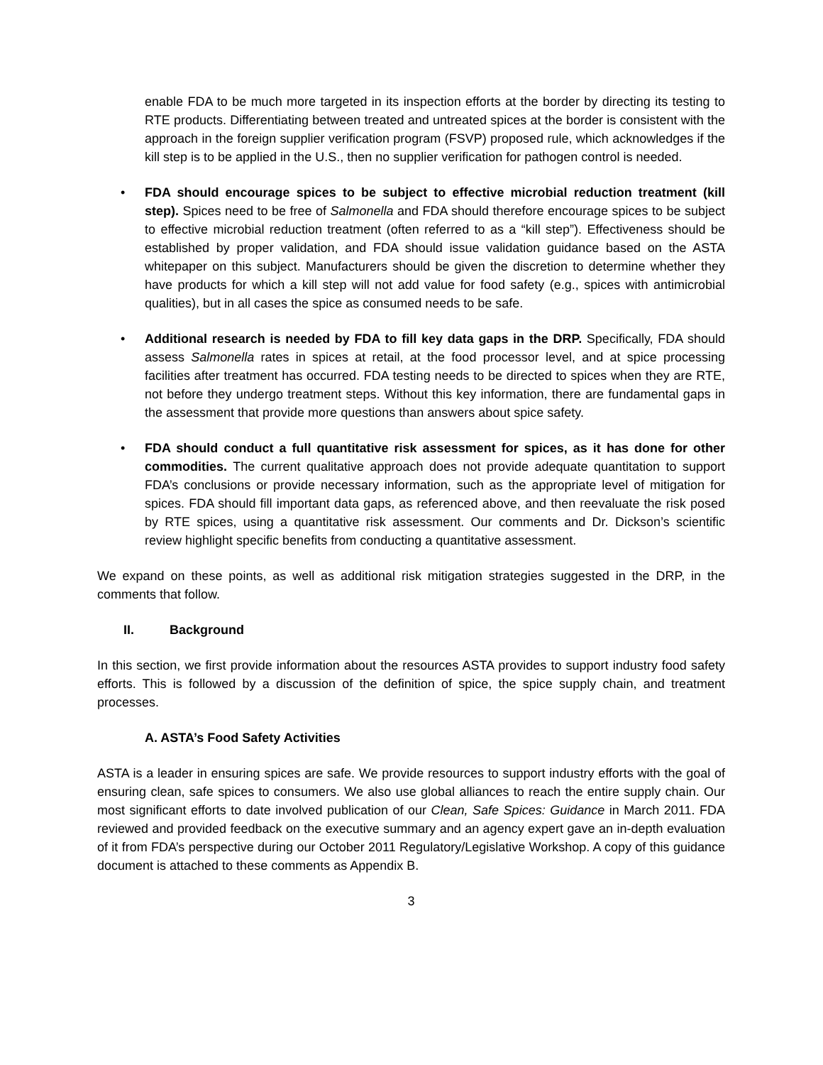enable FDA to be much more targeted in its inspection efforts at the border by directing its testing to RTE products. Differentiating between treated and untreated spices at the border is consistent with the approach in the foreign supplier verification program (FSVP) proposed rule, which acknowledges if the kill step is to be applied in the U.S., then no supplier verification for pathogen control is needed.
• FDA should encourage spices to be subject to effective microbial reduction treatment (kill step). Spices need to be free of Salmonella and FDA should therefore encourage spices to be subject to effective microbial reduction treatment (often referred to as a “kill step”). Effectiveness should be established by proper validation, and FDA should issue validation guidance based on the ASTA whitepaper on this subject. Manufacturers should be given the discretion to determine whether they have products for which a kill step will not add value for food safety (e.g., spices with antimicrobial qualities), but in all cases the spice as consumed needs to be safe.
• Additional research is needed by FDA to fill key data gaps in the DRP. Specifically, FDA should assess Salmonella rates in spices at retail, at the food processor level, and at spice processing facilities after treatment has occurred. FDA testing needs to be directed to spices when they are RTE, not before they undergo treatment steps. Without this key information, there are fundamental gaps in the assessment that provide more questions than answers about spice safety.
• FDA should conduct a full quantitative risk assessment for spices, as it has done for other commodities. The current qualitative approach does not provide adequate quantitation to support FDA’s conclusions or provide necessary information, such as the appropriate level of mitigation for spices. FDA should fill important data gaps, as referenced above, and then reevaluate the risk posed by RTE spices, using a quantitative risk assessment. Our comments and Dr. Dickson’s scientific review highlight specific benefits from conducting a quantitative assessment.
We expand on these points, as well as additional risk mitigation strategies suggested in the DRP, in the comments that follow.
II. Background
In this section, we first provide information about the resources ASTA provides to support industry food safety efforts. This is followed by a discussion of the definition of spice, the spice supply chain, and treatment processes.
A. ASTA’s Food Safety Activities
ASTA is a leader in ensuring spices are safe. We provide resources to support industry efforts with the goal of ensuring clean, safe spices to consumers. We also use global alliances to reach the entire supply chain. Our most significant efforts to date involved publication of our Clean, Safe Spices: Guidance in March 2011. FDA reviewed and provided feedback on the executive summary and an agency expert gave an in-depth evaluation of it from FDA’s perspective during our October 2011 Regulatory/Legislative Workshop. A copy of this guidance document is attached to these comments as Appendix B.
3